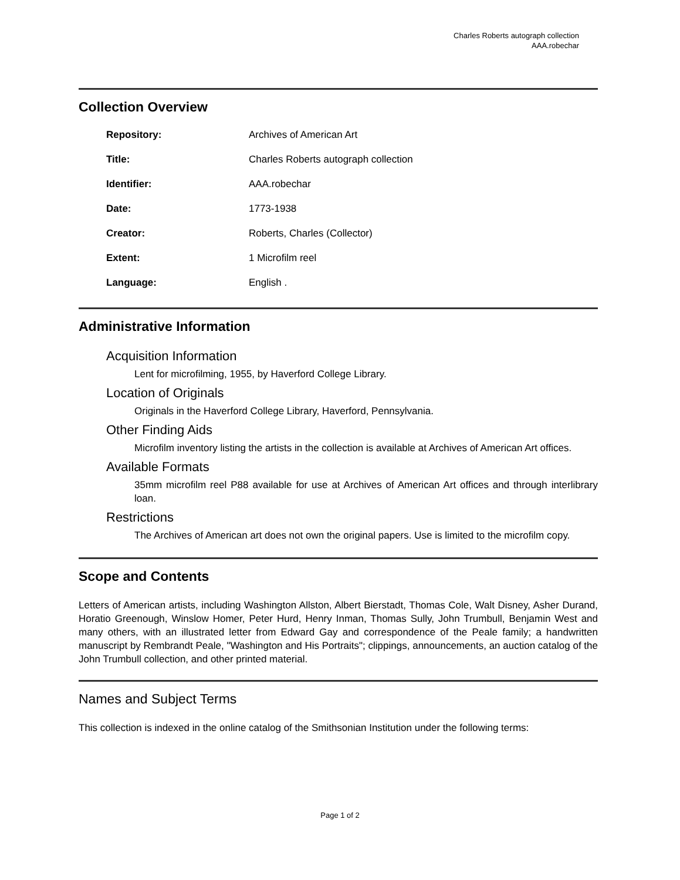Charles Roberts autograph collection
AAA.robechar
Collection Overview
Repository: Archives of American Art
Title: Charles Roberts autograph collection
Identifier: AAA.robechar
Date: 1773-1938
Creator: Roberts, Charles (Collector)
Extent: 1 Microfilm reel
Language: English .
Administrative Information
Acquisition Information
Lent for microfilming, 1955, by Haverford College Library.
Location of Originals
Originals in the Haverford College Library, Haverford, Pennsylvania.
Other Finding Aids
Microfilm inventory listing the artists in the collection is available at Archives of American Art offices.
Available Formats
35mm microfilm reel P88 available for use at Archives of American Art offices and through interlibrary loan.
Restrictions
The Archives of American art does not own the original papers. Use is limited to the microfilm copy.
Scope and Contents
Letters of American artists, including Washington Allston, Albert Bierstadt, Thomas Cole, Walt Disney, Asher Durand, Horatio Greenough, Winslow Homer, Peter Hurd, Henry Inman, Thomas Sully, John Trumbull, Benjamin West and many others, with an illustrated letter from Edward Gay and correspondence of the Peale family; a handwritten manuscript by Rembrandt Peale, "Washington and His Portraits"; clippings, announcements, an auction catalog of the John Trumbull collection, and other printed material.
Names and Subject Terms
This collection is indexed in the online catalog of the Smithsonian Institution under the following terms:
Page 1 of 2